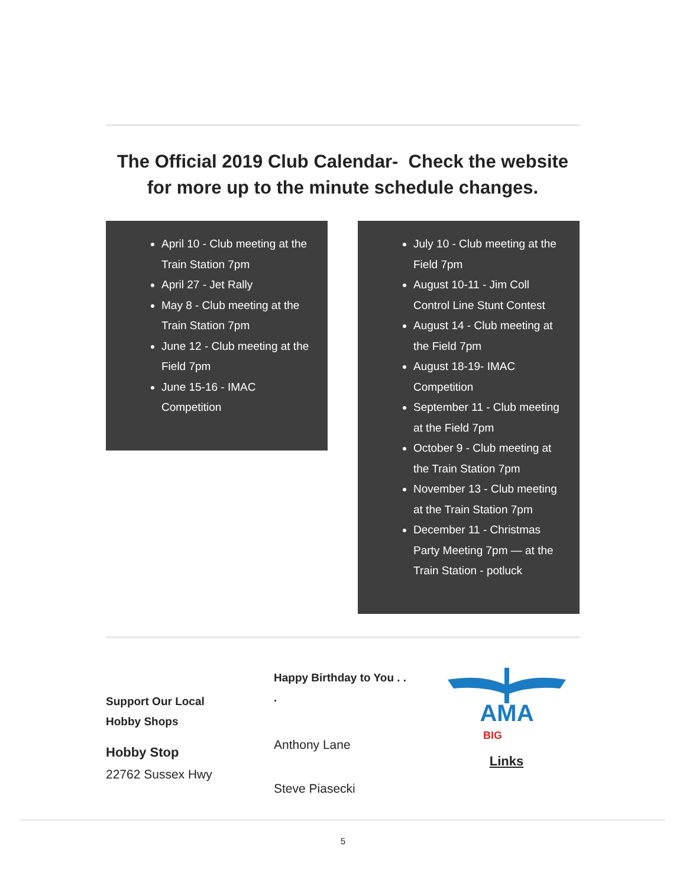The Official 2019 Club Calendar- Check the website for more up to the minute schedule changes.
April 10 - Club meeting at the Train Station 7pm
April 27 - Jet Rally
May 8 - Club meeting at the Train Station 7pm
June 12 - Club meeting at the Field 7pm
June 15-16 - IMAC Competition
July 10 - Club meeting at the Field 7pm
August 10-11 - Jim Coll Control Line Stunt Contest
August 14 - Club meeting at the Field 7pm
August 18-19- IMAC Competition
September 11 - Club meeting at the Field 7pm
October 9 - Club meeting at the Train Station 7pm
November 13 - Club meeting at the Train Station 7pm
December 11 - Christmas Party Meeting 7pm — at the Train Station - potluck
Support Our Local
Hobby Shops
Hobby Stop
22762 Sussex Hwy
Happy Birthday to You . .
.
Anthony Lane
Steve Piasecki
AMA
BIG
Links
5